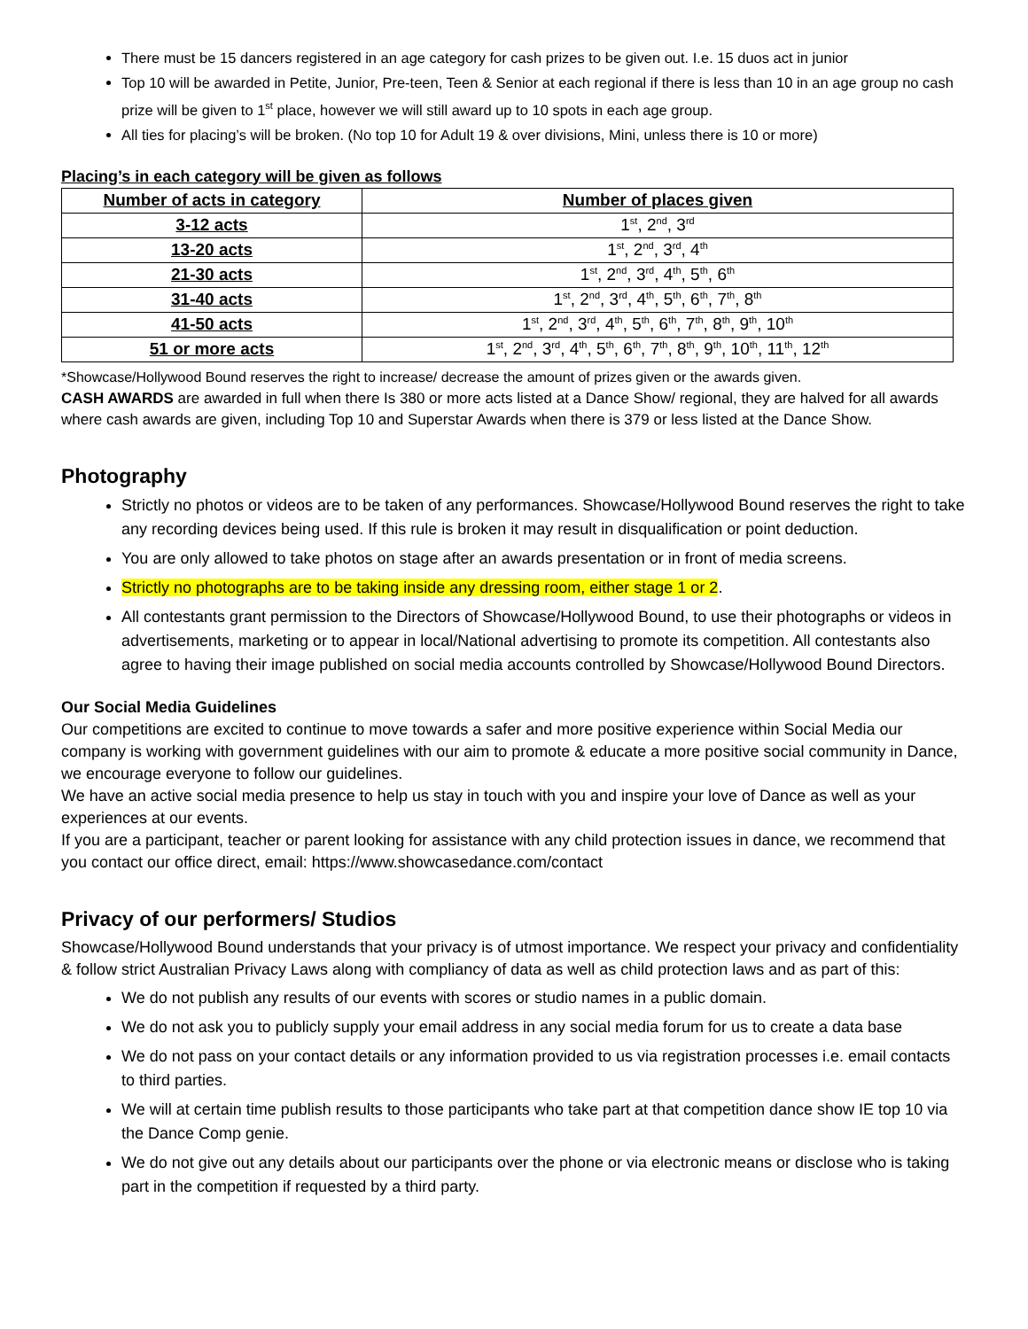There must be 15 dancers registered in an age category for cash prizes to be given out. I.e. 15 duos act in junior
Top 10 will be awarded in Petite, Junior, Pre-teen, Teen & Senior at each regional if there is less than 10 in an age group no cash prize will be given to 1<sup>st</sup> place, however we will still award up to 10 spots in each age group.
All ties for placing’s will be broken. (No top 10 for Adult 19 & over divisions, Mini, unless there is 10 or more)
Placing’s in each category will be given as follows
| Number of acts in category | Number of places given |
| --- | --- |
| 3-12 acts | 1<sup>st</sup>, 2<sup>nd</sup>, 3<sup>rd</sup> |
| 13-20 acts | 1<sup>st</sup>, 2<sup>nd</sup>, 3<sup>rd</sup>, 4<sup>th</sup> |
| 21-30 acts | 1<sup>st</sup>, 2<sup>nd</sup>, 3<sup>rd</sup>, 4<sup>th</sup>, 5<sup>th</sup>, 6<sup>th</sup> |
| 31-40 acts | 1<sup>st</sup>, 2<sup>nd</sup>, 3<sup>rd</sup>, 4<sup>th</sup>, 5<sup>th</sup>, 6<sup>th</sup>, 7<sup>th</sup>, 8<sup>th</sup> |
| 41-50 acts | 1<sup>st</sup>, 2<sup>nd</sup>, 3<sup>rd</sup>, 4<sup>th</sup>, 5<sup>th</sup>, 6<sup>th</sup>, 7<sup>th</sup>, 8<sup>th</sup>, 9<sup>th</sup>, 10<sup>th</sup> |
| 51 or more acts | 1<sup>st</sup>, 2<sup>nd</sup>, 3<sup>rd</sup>, 4<sup>th</sup>, 5<sup>th</sup>, 6<sup>th</sup>, 7<sup>th</sup>, 8<sup>th</sup>, 9<sup>th</sup>, 10<sup>th</sup>, 11<sup>th</sup>, 12<sup>th</sup> |
*Showcase/Hollywood Bound reserves the right to increase/ decrease the amount of prizes given or the awards given.
CASH AWARDS are awarded in full when there Is 380 or more acts listed at a Dance Show/ regional, they are halved for all awards where cash awards are given, including Top 10 and Superstar Awards when there is 379 or less listed at the Dance Show.
Photography
Strictly no photos or videos are to be taken of any performances. Showcase/Hollywood Bound reserves the right to take any recording devices being used. If this rule is broken it may result in disqualification or point deduction.
You are only allowed to take photos on stage after an awards presentation or in front of media screens.
Strictly no photographs are to be taking inside any dressing room, either stage 1 or 2.
All contestants grant permission to the Directors of Showcase/Hollywood Bound, to use their photographs or videos in advertisements, marketing or to appear in local/National advertising to promote its competition. All contestants also agree to having their image published on social media accounts controlled by Showcase/Hollywood Bound Directors.
Our Social Media Guidelines
Our competitions are excited to continue to move towards a safer and more positive experience within Social Media our company is working with government guidelines with our aim to promote & educate a more positive social community in Dance, we encourage everyone to follow our guidelines.
We have an active social media presence to help us stay in touch with you and inspire your love of Dance as well as your experiences at our events.
If you are a participant, teacher or parent looking for assistance with any child protection issues in dance, we recommend that you contact our office direct, email: https://www.showcasedance.com/contact
Privacy of our performers/ Studios
Showcase/Hollywood Bound understands that your privacy is of utmost importance. We respect your privacy and confidentiality & follow strict Australian Privacy Laws along with compliancy of data as well as child protection laws and as part of this:
We do not publish any results of our events with scores or studio names in a public domain.
We do not ask you to publicly supply your email address in any social media forum for us to create a data base
We do not pass on your contact details or any information provided to us via registration processes i.e. email contacts to third parties.
We will at certain time publish results to those participants who take part at that competition dance show IE top 10 via the Dance Comp genie.
We do not give out any details about our participants over the phone or via electronic means or disclose who is taking part in the competition if requested by a third party.